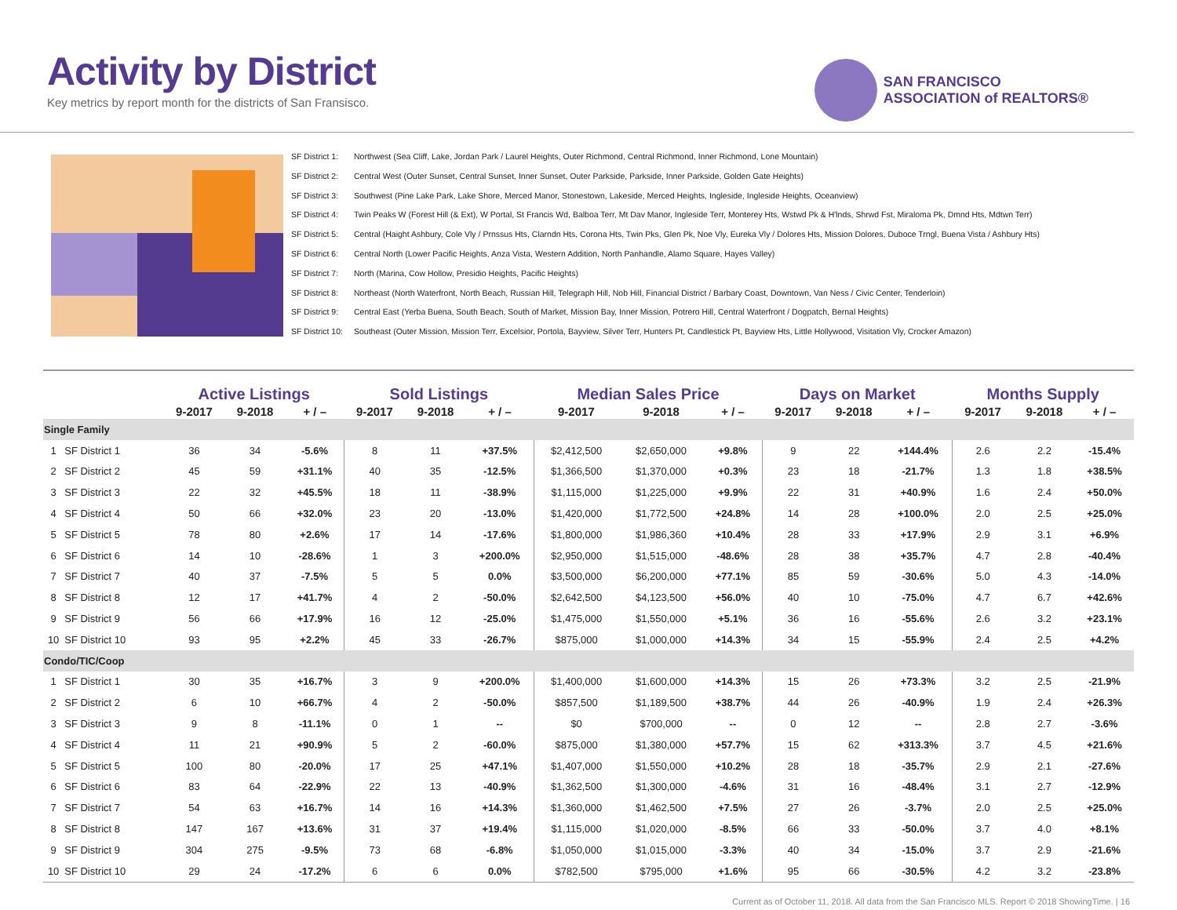Activity by District
Key metrics by report month for the districts of San Fransisco.
SAN FRANCISCO
ASSOCIATION of REALTORS®
SF District 1: Northwest (Sea Cliff, Lake, Jordan Park / Laurel Heights, Outer Richmond, Central Richmond, Inner Richmond, Lone Mountain)
SF District 2: Central West (Outer Sunset, Central Sunset, Inner Sunset, Outer Parkside, Parkside, Inner Parkside, Golden Gate Heights)
SF District 3: Southwest (Pine Lake Park, Lake Shore, Merced Manor, Stonestown, Lakeside, Merced Heights, Ingleside, Ingleside Heights, Oceanview)
SF District 4: Twin Peaks W (Forest Hill (& Ext), W Portal, St Francis Wd, Balboa Terr, Mt Dav Manor, Ingleside Terr, Monterey Hts, Wstwd Pk & H'lnds, Shrwd Fst, Miraloma Pk, Dmnd Hts, Mdtwn Terr)
SF District 5: Central (Haight Ashbury, Cole Vly / Prnssus Hts, Clarndn Hts, Corona Hts, Twin Pks, Glen Pk, Noe Vly, Eureka Vly / Dolores Hts, Mission Dolores, Duboce Trngl, Buena Vista / Ashbury Hts)
SF District 6: Central North (Lower Pacific Heights, Anza Vista, Western Addition, North Panhandle, Alamo Square, Hayes Valley)
SF District 7: North (Marina, Cow Hollow, Presidio Heights, Pacific Heights)
SF District 8: Northeast (North Waterfront, North Beach, Russian Hill, Telegraph Hill, Nob Hill, Financial District / Barbary Coast, Downtown, Van Ness / Civic Center, Tenderloin)
SF District 9: Central East (Yerba Buena, South Beach, South of Market, Mission Bay, Inner Mission, Potrero Hill, Central Waterfront / Dogpatch, Bernal Heights)
SF District 10: Southeast (Outer Mission, Mission Terr, Excelsior, Portola, Bayview, Silver Terr, Hunters Pt, Candlestick Pt, Bayview Hts, Little Hollywood, Visitation Vly, Crocker Amazon)
| | | Active Listings | | | Sold Listings | | | Median Sales Price | | | Days on Market | | | Months Supply | | |
| --- | --- | --- | --- | --- | --- | --- | --- | --- | --- | --- | --- | --- | --- | --- | --- | --- |
| | | 9-2017 | 9-2018 | + / – | 9-2017 | 9-2018 | + / – | 9-2017 | 9-2018 | + / – | 9-2017 | 9-2018 | + / – | 9-2017 | 9-2018 | + / – |
| Single Family | | | | | | | | | | | | | | | | |
| 1 | SF District 1 | 36 | 34 | -5.6% | 8 | 11 | +37.5% | $2,412,500 | $2,650,000 | +9.8% | 9 | 22 | +144.4% | 2.6 | 2.2 | -15.4% |
| 2 | SF District 2 | 45 | 59 | +31.1% | 40 | 35 | -12.5% | $1,366,500 | $1,370,000 | +0.3% | 23 | 18 | -21.7% | 1.3 | 1.8 | +38.5% |
| 3 | SF District 3 | 22 | 32 | +45.5% | 18 | 11 | -38.9% | $1,115,000 | $1,225,000 | +9.9% | 22 | 31 | +40.9% | 1.6 | 2.4 | +50.0% |
| 4 | SF District 4 | 50 | 66 | +32.0% | 23 | 20 | -13.0% | $1,420,000 | $1,772,500 | +24.8% | 14 | 28 | +100.0% | 2.0 | 2.5 | +25.0% |
| 5 | SF District 5 | 78 | 80 | +2.6% | 17 | 14 | -17.6% | $1,800,000 | $1,986,360 | +10.4% | 28 | 33 | +17.9% | 2.9 | 3.1 | +6.9% |
| 6 | SF District 6 | 14 | 10 | -28.6% | 1 | 3 | +200.0% | $2,950,000 | $1,515,000 | -48.6% | 28 | 38 | +35.7% | 4.7 | 2.8 | -40.4% |
| 7 | SF District 7 | 40 | 37 | -7.5% | 5 | 5 | 0.0% | $3,500,000 | $6,200,000 | +77.1% | 85 | 59 | -30.6% | 5.0 | 4.3 | -14.0% |
| 8 | SF District 8 | 12 | 17 | +41.7% | 4 | 2 | -50.0% | $2,642,500 | $4,123,500 | +56.0% | 40 | 10 | -75.0% | 4.7 | 6.7 | +42.6% |
| 9 | SF District 9 | 56 | 66 | +17.9% | 16 | 12 | -25.0% | $1,475,000 | $1,550,000 | +5.1% | 36 | 16 | -55.6% | 2.6 | 3.2 | +23.1% |
| 10 | SF District 10 | 93 | 95 | +2.2% | 45 | 33 | -26.7% | $875,000 | $1,000,000 | +14.3% | 34 | 15 | -55.9% | 2.4 | 2.5 | +4.2% |
| Condo/TIC/Coop | | | | | | | | | | | | | | | | |
| 1 | SF District 1 | 30 | 35 | +16.7% | 3 | 9 | +200.0% | $1,400,000 | $1,600,000 | +14.3% | 15 | 26 | +73.3% | 3.2 | 2.5 | -21.9% |
| 2 | SF District 2 | 6 | 10 | +66.7% | 4 | 2 | -50.0% | $857,500 | $1,189,500 | +38.7% | 44 | 26 | -40.9% | 1.9 | 2.4 | +26.3% |
| 3 | SF District 3 | 9 | 8 | -11.1% | 0 | 1 | -- | $0 | $700,000 | -- | 0 | 12 | -- | 2.8 | 2.7 | -3.6% |
| 4 | SF District 4 | 11 | 21 | +90.9% | 5 | 2 | -60.0% | $875,000 | $1,380,000 | +57.7% | 15 | 62 | +313.3% | 3.7 | 4.5 | +21.6% |
| 5 | SF District 5 | 100 | 80 | -20.0% | 17 | 25 | +47.1% | $1,407,000 | $1,550,000 | +10.2% | 28 | 18 | -35.7% | 2.9 | 2.1 | -27.6% |
| 6 | SF District 6 | 83 | 64 | -22.9% | 22 | 13 | -40.9% | $1,362,500 | $1,300,000 | -4.6% | 31 | 16 | -48.4% | 3.1 | 2.7 | -12.9% |
| 7 | SF District 7 | 54 | 63 | +16.7% | 14 | 16 | +14.3% | $1,360,000 | $1,462,500 | +7.5% | 27 | 26 | -3.7% | 2.0 | 2.5 | +25.0% |
| 8 | SF District 8 | 147 | 167 | +13.6% | 31 | 37 | +19.4% | $1,115,000 | $1,020,000 | -8.5% | 66 | 33 | -50.0% | 3.7 | 4.0 | +8.1% |
| 9 | SF District 9 | 304 | 275 | -9.5% | 73 | 68 | -6.8% | $1,050,000 | $1,015,000 | -3.3% | 40 | 34 | -15.0% | 3.7 | 2.9 | -21.6% |
| 10 | SF District 10 | 29 | 24 | -17.2% | 6 | 6 | 0.0% | $782,500 | $795,000 | +1.6% | 95 | 66 | -30.5% | 4.2 | 3.2 | -23.8% |
Current as of October 11, 2018. All data from the San Francisco MLS. Report © 2018 ShowingTime. | 16